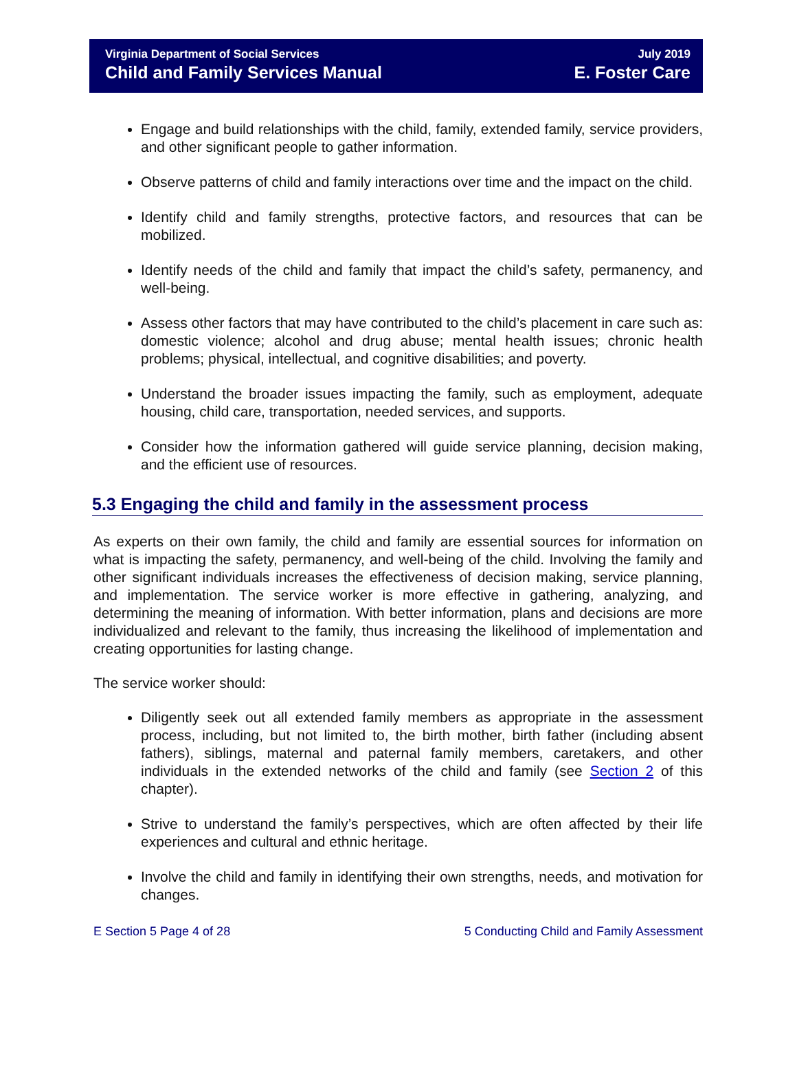Virginia Department of Social Services
Child and Family Services Manual
July 2019
E. Foster Care
Engage and build relationships with the child, family, extended family, service providers, and other significant people to gather information.
Observe patterns of child and family interactions over time and the impact on the child.
Identify child and family strengths, protective factors, and resources that can be mobilized.
Identify needs of the child and family that impact the child’s safety, permanency, and well-being.
Assess other factors that may have contributed to the child’s placement in care such as: domestic violence; alcohol and drug abuse; mental health issues; chronic health problems; physical, intellectual, and cognitive disabilities; and poverty.
Understand the broader issues impacting the family, such as employment, adequate housing, child care, transportation, needed services, and supports.
Consider how the information gathered will guide service planning, decision making, and the efficient use of resources.
5.3 Engaging the child and family in the assessment process
As experts on their own family, the child and family are essential sources for information on what is impacting the safety, permanency, and well-being of the child. Involving the family and other significant individuals increases the effectiveness of decision making, service planning, and implementation. The service worker is more effective in gathering, analyzing, and determining the meaning of information. With better information, plans and decisions are more individualized and relevant to the family, thus increasing the likelihood of implementation and creating opportunities for lasting change.
The service worker should:
Diligently seek out all extended family members as appropriate in the assessment process, including, but not limited to, the birth mother, birth father (including absent fathers), siblings, maternal and paternal family members, caretakers, and other individuals in the extended networks of the child and family (see Section 2 of this chapter).
Strive to understand the family’s perspectives, which are often affected by their life experiences and cultural and ethnic heritage.
Involve the child and family in identifying their own strengths, needs, and motivation for changes.
E Section 5 Page 4 of 28 5 Conducting Child and Family Assessment